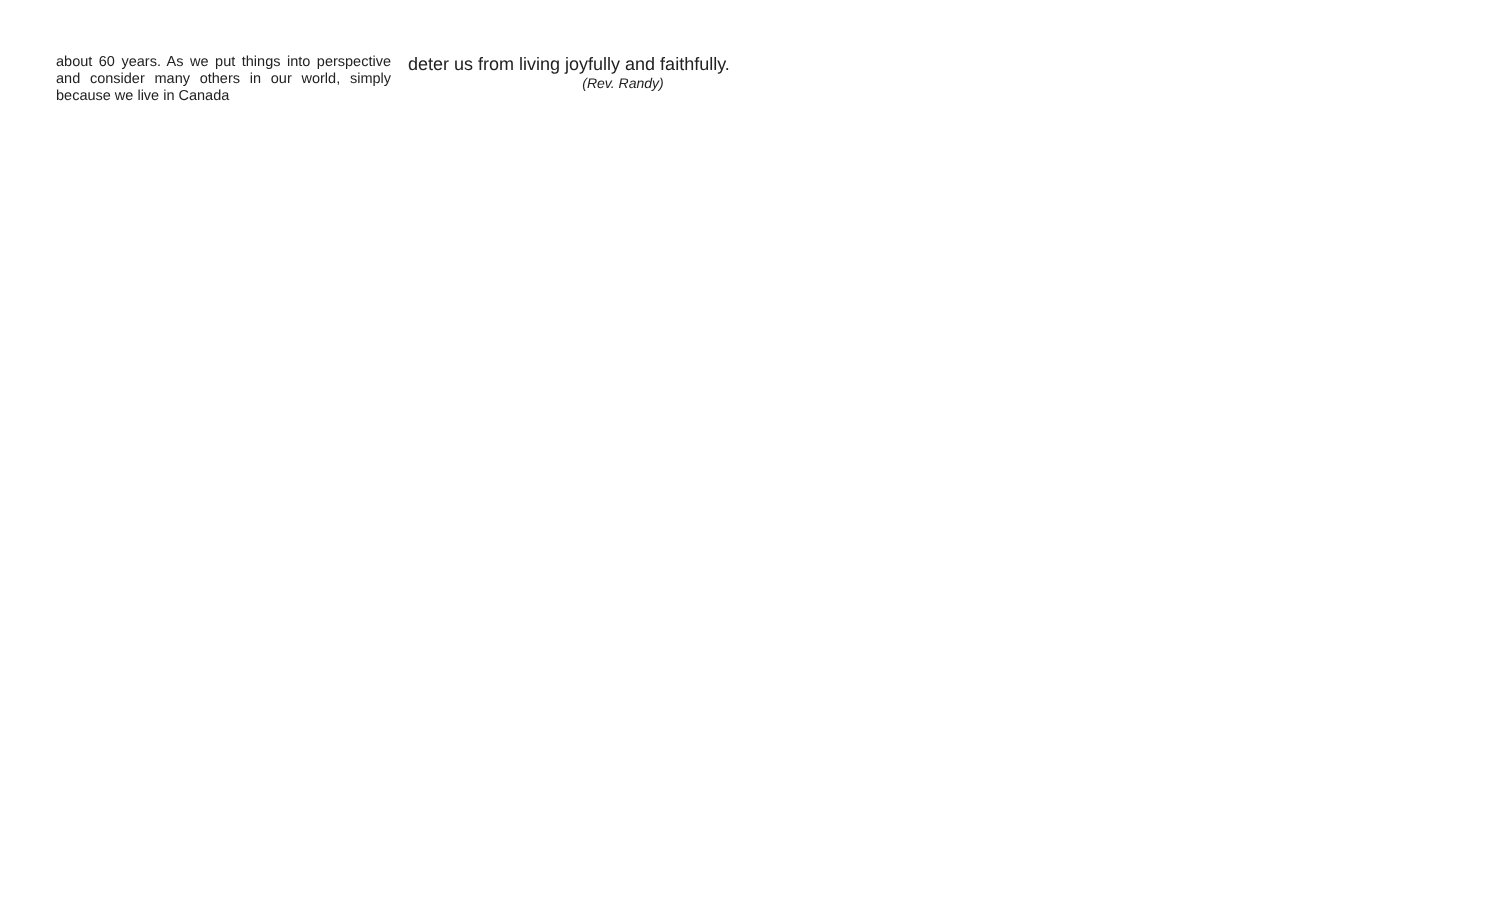about 60 years. As we put things into perspective and consider many others in our world, simply because we live in Canada
deter us from living joyfully and faithfully.
(Rev. Randy)